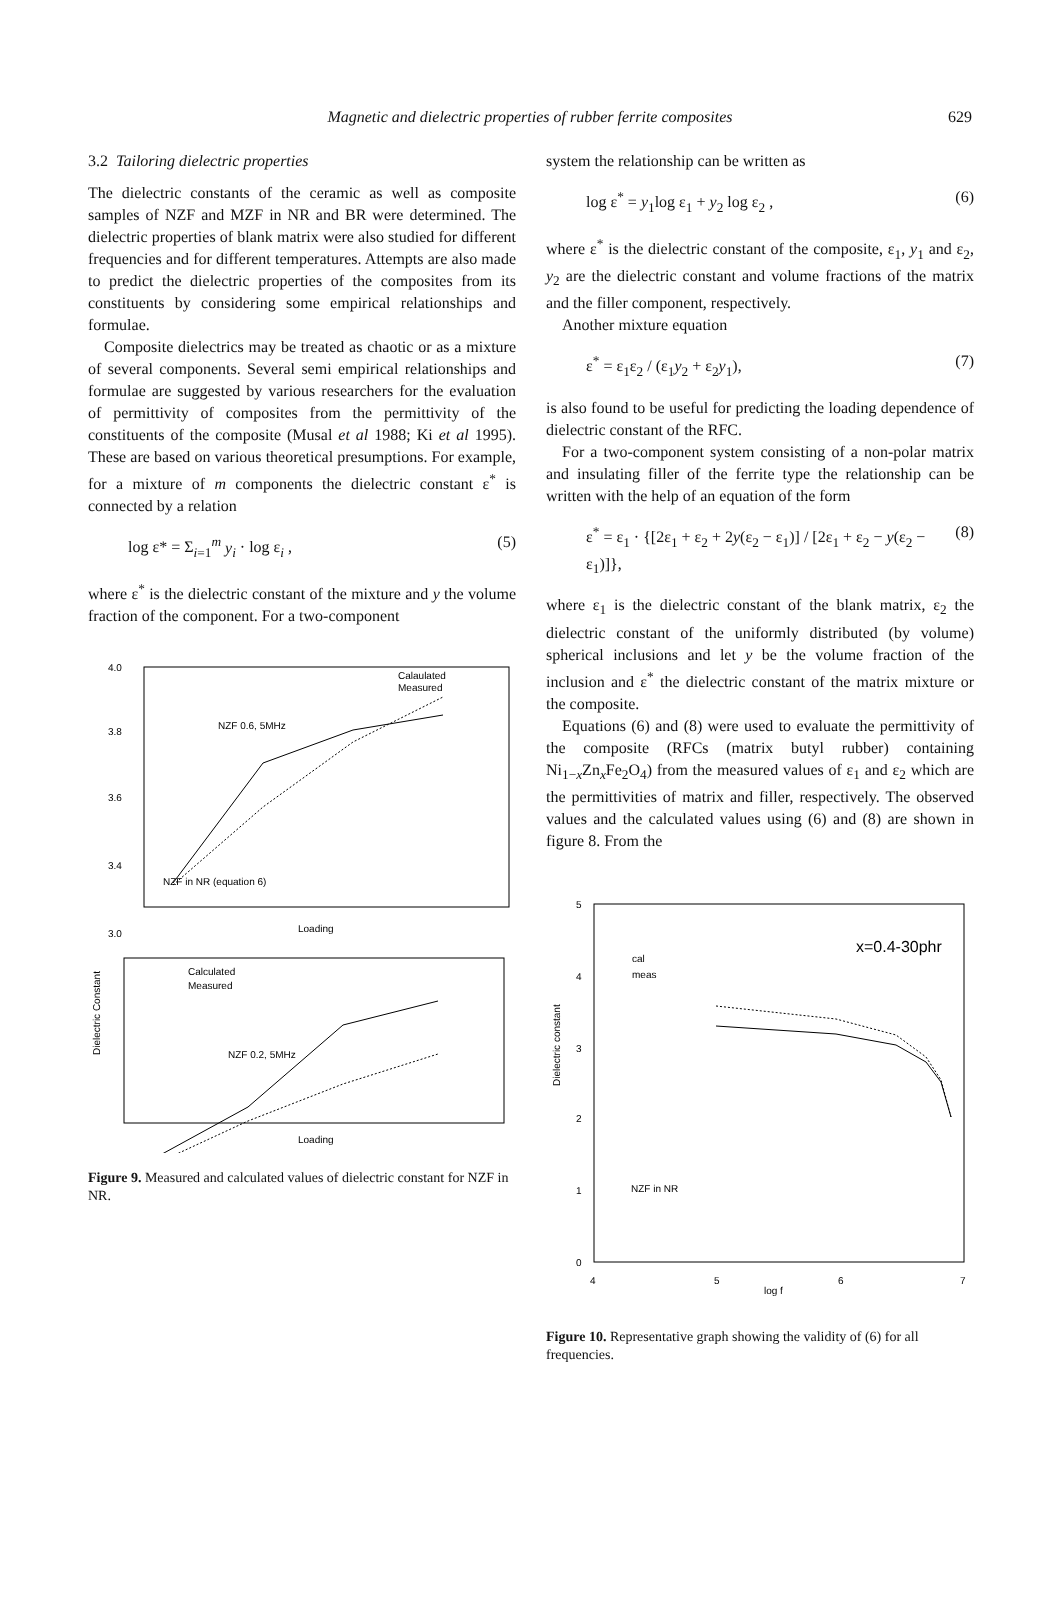Magnetic and dielectric properties of rubber ferrite composites 629
3.2 Tailoring dielectric properties
The dielectric constants of the ceramic as well as composite samples of NZF and MZF in NR and BR were determined. The dielectric properties of blank matrix were also studied for different frequencies and for different temperatures. Attempts are also made to predict the dielectric properties of the composites from its constituents by considering some empirical relationships and formulae.
Composite dielectrics may be treated as chaotic or as a mixture of several components. Several semi empirical relationships and formulae are suggested by various researchers for the evaluation of permittivity of composites from the permittivity of the constituents of the composite (Musal et al 1988; Ki et al 1995). These are based on various theoretical presumptions. For example, for a mixture of m components the dielectric constant ε<sup>*</sup> is connected by a relation
log ε* = Σ<sub>i=1</sub><sup>m</sup> y<sub>i</sub> · log ε<sub>i</sub> , (5)
where ε<sup>*</sup> is the dielectric constant of the mixture and y the volume fraction of the component. For a two-component
4.0
3.8
3.6
3.4
3.0
NZF 0.6, 5MHz
NZF in NR (equation 6)
Calaulated
Measured
Loading
Calculated
Measured
NZF 0.2, 5MHz
Dielectric Constant
Loading
Figure 9. Measured and calculated values of dielectric constant for NZF in NR.
system the relationship can be written as
log ε<sup>*</sup> = y<sub>1</sub>log ε<sub>1</sub> + y<sub>2</sub> log ε<sub>2</sub> , (6)
where ε<sup>*</sup> is the dielectric constant of the composite, ε<sub>1</sub>, y<sub>1</sub> and ε<sub>2</sub>, y<sub>2</sub> are the dielectric constant and volume fractions of the matrix and the filler component, respectively.
Another mixture equation
ε<sup>*</sup> = ε<sub>1</sub>ε<sub>2</sub> / (ε<sub>1</sub>y<sub>2</sub> + ε<sub>2</sub>y<sub>1</sub>), (7)
is also found to be useful for predicting the loading dependence of dielectric constant of the RFC.
For a two-component system consisting of a non-polar matrix and insulating filler of the ferrite type the relationship can be written with the help of an equation of the form
ε<sup>*</sup> = ε<sub>1</sub> · {[2ε<sub>1</sub> + ε<sub>2</sub> + 2y(ε<sub>2</sub> − ε<sub>1</sub>)] / [2ε<sub>1</sub> + ε<sub>2</sub> − y(ε<sub>2</sub> − ε<sub>1</sub>)]}, (8)
where ε<sub>1</sub> is the dielectric constant of the blank matrix, ε<sub>2</sub> the dielectric constant of the uniformly distributed (by volume) spherical inclusions and let y be the volume fraction of the inclusion and ε<sup>*</sup> the dielectric constant of the matrix mixture or the composite.
Equations (6) and (8) were used to evaluate the permittivity of the composite (RFCs (matrix butyl rubber) containing Ni<sub>1−x</sub>Zn<sub>x</sub>Fe<sub>2</sub>O<sub>4</sub>) from the measured values of ε<sub>1</sub> and ε<sub>2</sub> which are the permittivities of matrix and filler, respectively. The observed values and the calculated values using (6) and (8) are shown in figure 8. From the
5
4
3
2
1
0
4
5
6
7
log f
x=0.4-30phr
cal
meas
NZF in NR
Dielectric constant
Figure 10. Representative graph showing the validity of (6) for all frequencies.